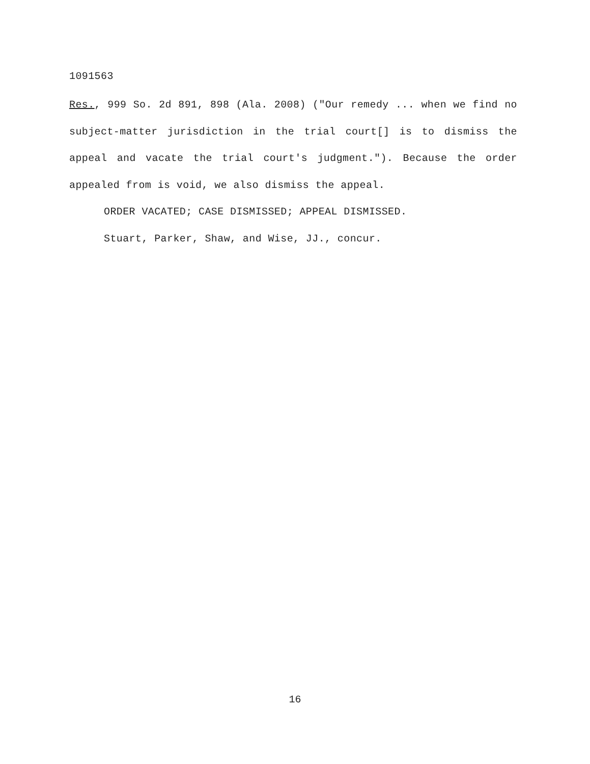1091563
Res., 999 So. 2d 891, 898 (Ala. 2008) ("Our remedy ... when we find no subject-matter jurisdiction in the trial court[] is to dismiss the appeal and vacate the trial court's judgment."). Because the order appealed from is void, we also dismiss the appeal.
ORDER VACATED; CASE DISMISSED; APPEAL DISMISSED.
Stuart, Parker, Shaw, and Wise, JJ., concur.
16